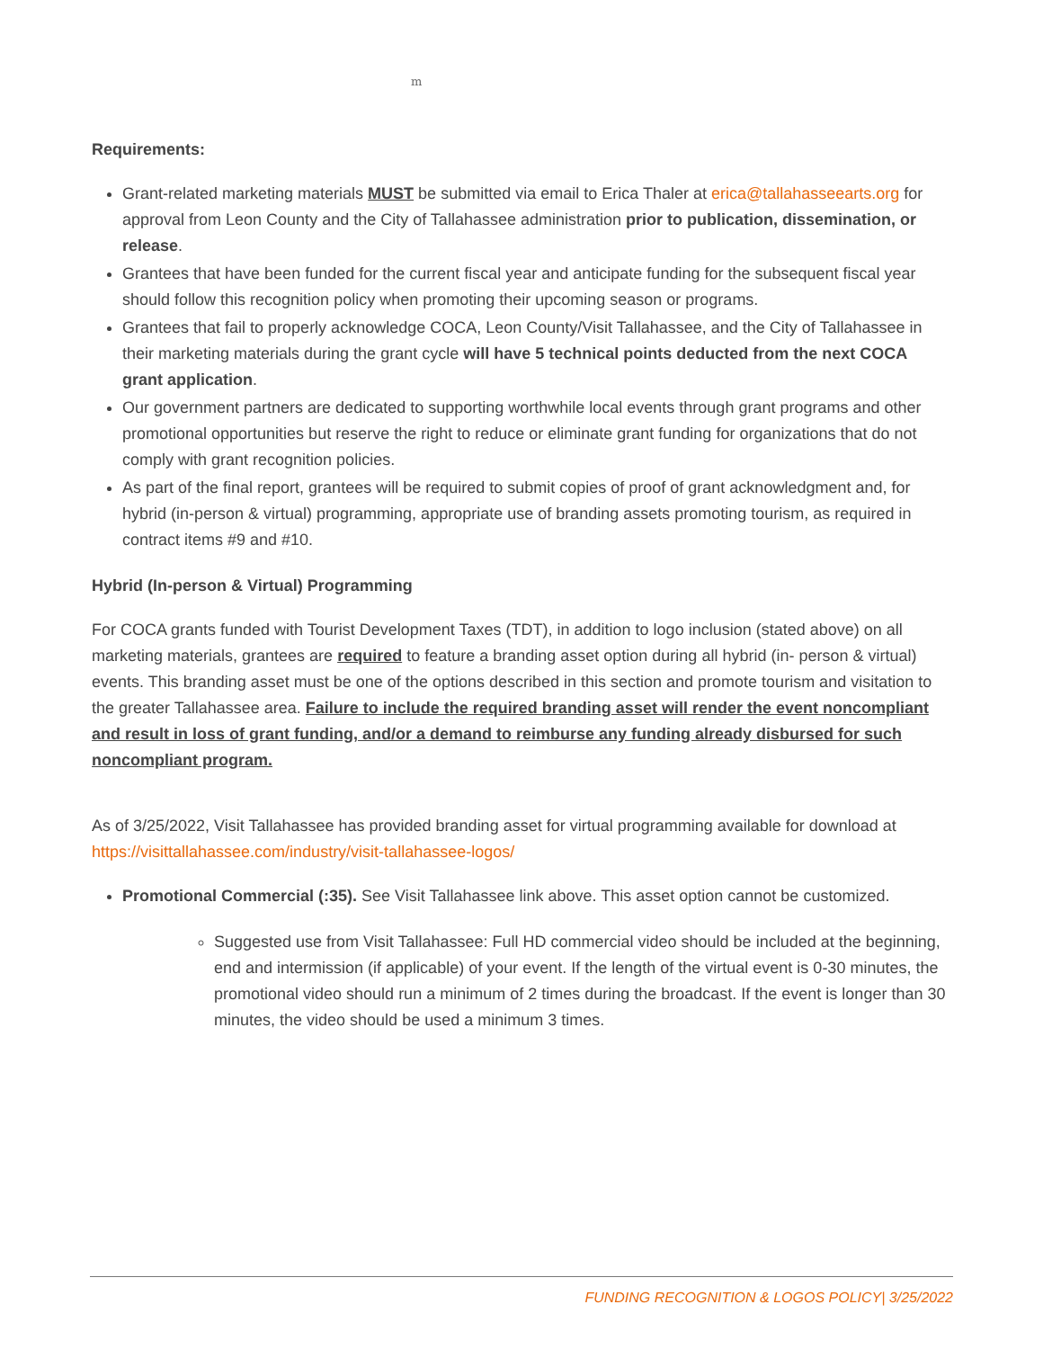m
Requirements:
Grant-related marketing materials MUST be submitted via email to Erica Thaler at erica@tallahasseearts.org for approval from Leon County and the City of Tallahassee administration prior to publication, dissemination, or release.
Grantees that have been funded for the current fiscal year and anticipate funding for the subsequent fiscal year should follow this recognition policy when promoting their upcoming season or programs.
Grantees that fail to properly acknowledge COCA, Leon County/Visit Tallahassee, and the City of Tallahassee in their marketing materials during the grant cycle will have 5 technical points deducted from the next COCA grant application.
Our government partners are dedicated to supporting worthwhile local events through grant programs and other promotional opportunities but reserve the right to reduce or eliminate grant funding for organizations that do not comply with grant recognition policies.
As part of the final report, grantees will be required to submit copies of proof of grant acknowledgment and, for hybrid (in-person & virtual) programming, appropriate use of branding assets promoting tourism, as required in contract items #9 and #10.
Hybrid (In-person & Virtual) Programming
For COCA grants funded with Tourist Development Taxes (TDT), in addition to logo inclusion (stated above) on all marketing materials, grantees are required to feature a branding asset option during all hybrid (in- person & virtual) events. This branding asset must be one of the options described in this section and promote tourism and visitation to the greater Tallahassee area. Failure to include the required branding asset will render the event noncompliant and result in loss of grant funding, and/or a demand to reimburse any funding already disbursed for such noncompliant program.
As of 3/25/2022, Visit Tallahassee has provided branding asset for virtual programming available for download at https://visittallahassee.com/industry/visit-tallahassee-logos/
Promotional Commercial (:35). See Visit Tallahassee link above. This asset option cannot be customized.
Suggested use from Visit Tallahassee: Full HD commercial video should be included at the beginning, end and intermission (if applicable) of your event. If the length of the virtual event is 0-30 minutes, the promotional video should run a minimum of 2 times during the broadcast. If the event is longer than 30 minutes, the video should be used a minimum 3 times.
FUNDING RECOGNITION & LOGOS POLICY| 3/25/2022